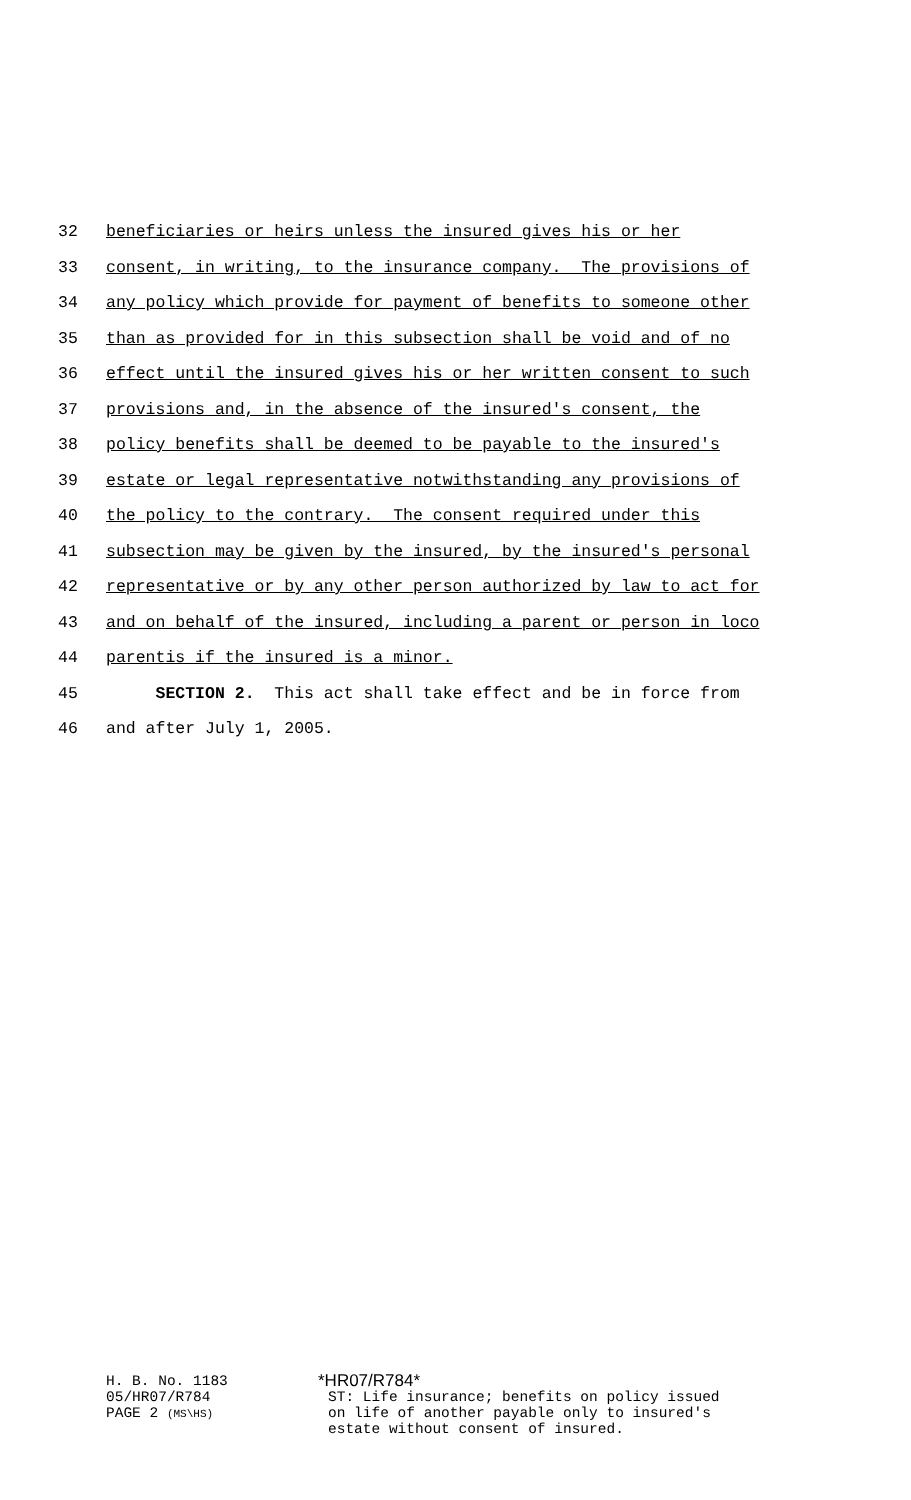32 beneficiaries or heirs unless the insured gives his or her
33 consent, in writing, to the insurance company. The provisions of
34 any policy which provide for payment of benefits to someone other
35 than as provided for in this subsection shall be void and of no
36 effect until the insured gives his or her written consent to such
37 provisions and, in the absence of the insured's consent, the
38 policy benefits shall be deemed to be payable to the insured's
39 estate or legal representative notwithstanding any provisions of
40 the policy to the contrary. The consent required under this
41 subsection may be given by the insured, by the insured's personal
42 representative or by any other person authorized by law to act for
43 and on behalf of the insured, including a parent or person in loco
44 parentis if the insured is a minor.
45 SECTION 2. This act shall take effect and be in force from
46 and after July 1, 2005.
H. B. No. 1183
05/HR07/R784
PAGE 2 (MS\HS)
*HR07/R784*
ST: Life insurance; benefits on policy issued
on life of another payable only to insured's
estate without consent of insured.